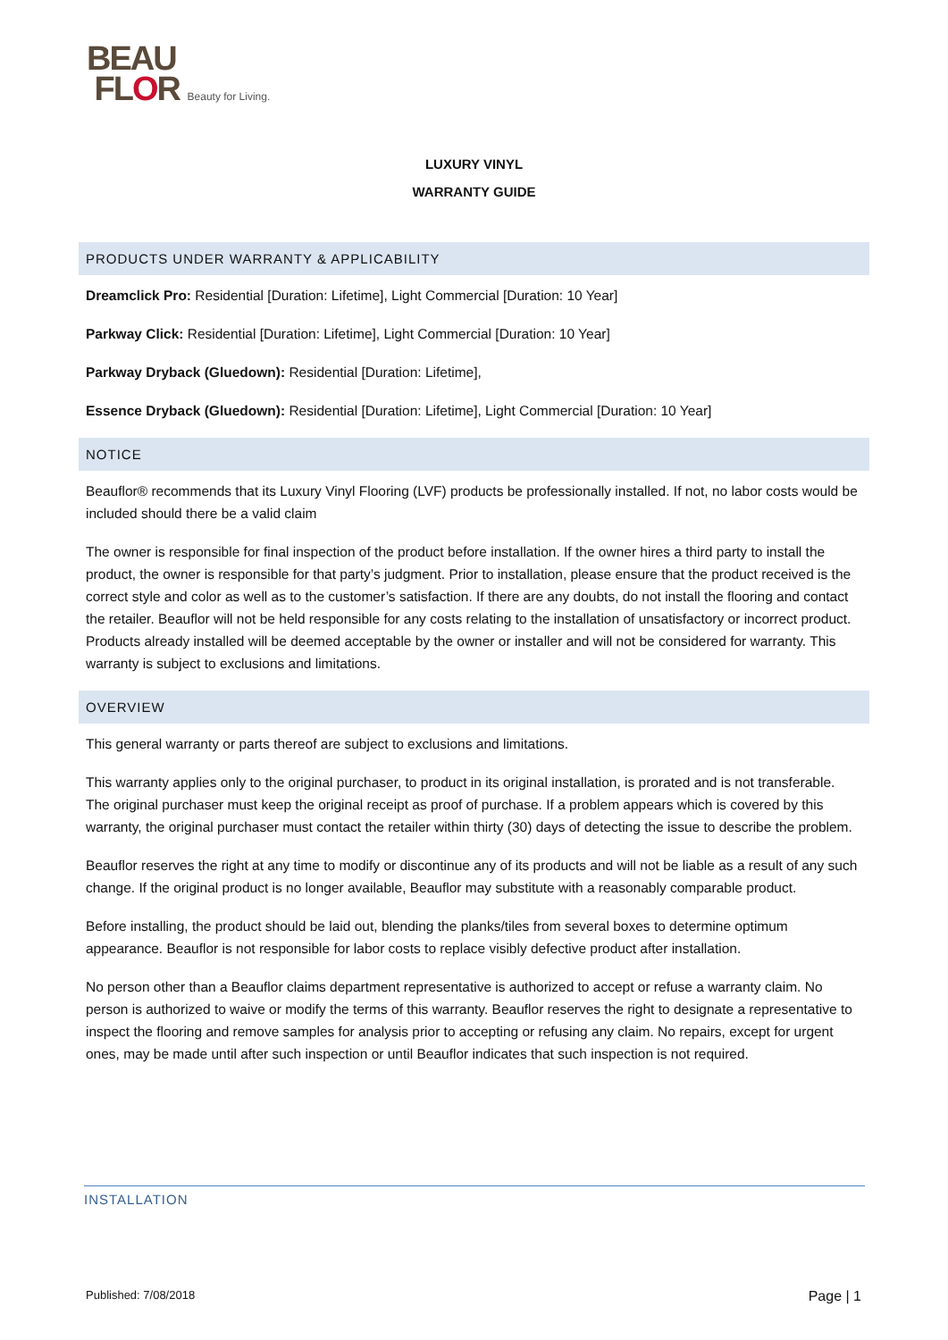BEAU
FLOR Beauty for Living.
LUXURY VINYL
WARRANTY GUIDE
PRODUCTS UNDER WARRANTY & APPLICABILITY
Dreamclick Pro: Residential [Duration: Lifetime], Light Commercial [Duration: 10 Year]
Parkway Click: Residential [Duration: Lifetime], Light Commercial [Duration: 10 Year]
Parkway Dryback (Gluedown): Residential [Duration: Lifetime],
Essence Dryback (Gluedown): Residential [Duration: Lifetime], Light Commercial [Duration: 10 Year]
NOTICE
Beauflor® recommends that its Luxury Vinyl Flooring (LVF) products be professionally installed. If not, no labor costs would be included should there be a valid claim
The owner is responsible for final inspection of the product before installation. If the owner hires a third party to install the product, the owner is responsible for that party’s judgment. Prior to installation, please ensure that the product received is the correct style and color as well as to the customer’s satisfaction. If there are any doubts, do not install the flooring and contact the retailer. Beauflor will not be held responsible for any costs relating to the installation of unsatisfactory or incorrect product. Products already installed will be deemed acceptable by the owner or installer and will not be considered for warranty. This warranty is subject to exclusions and limitations.
OVERVIEW
This general warranty or parts thereof are subject to exclusions and limitations.
This warranty applies only to the original purchaser, to product in its original installation, is prorated and is not transferable. The original purchaser must keep the original receipt as proof of purchase. If a problem appears which is covered by this warranty, the original purchaser must contact the retailer within thirty (30) days of detecting the issue to describe the problem.
Beauflor reserves the right at any time to modify or discontinue any of its products and will not be liable as a result of any such change. If the original product is no longer available, Beauflor may substitute with a reasonably comparable product.
Before installing, the product should be laid out, blending the planks/tiles from several boxes to determine optimum appearance. Beauflor is not responsible for labor costs to replace visibly defective product after installation.
No person other than a Beauflor claims department representative is authorized to accept or refuse a warranty claim. No person is authorized to waive or modify the terms of this warranty. Beauflor reserves the right to designate a representative to inspect the flooring and remove samples for analysis prior to accepting or refusing any claim. No repairs, except for urgent ones, may be made until after such inspection or until Beauflor indicates that such inspection is not required.
INSTALLATION
Published: 7/08/2018 Page | 1